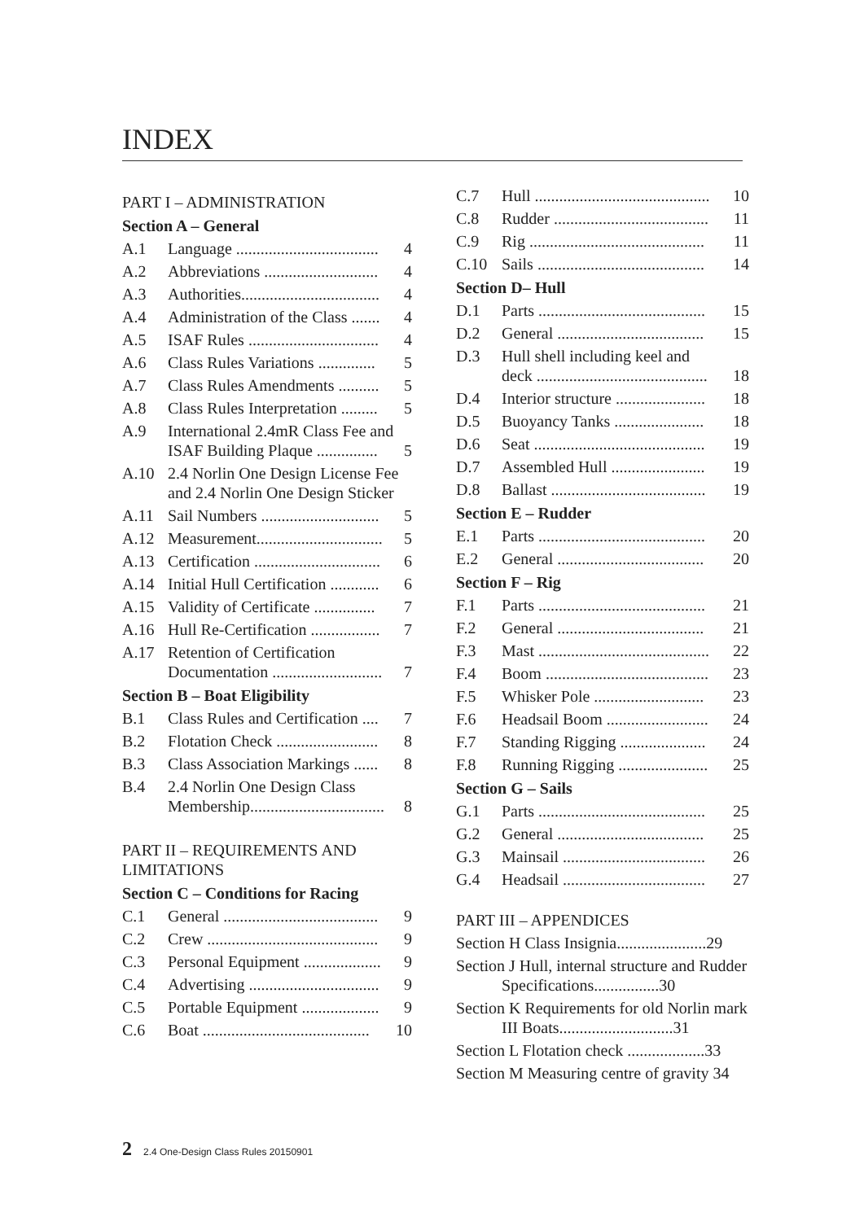INDEX
PART I – ADMINISTRATION
Section A – General
A.1 Language ................................... 4
A.2 Abbreviations ............................ 4
A.3 Authorities.................................. 4
A.4 Administration of the Class ....... 4
A.5 ISAF Rules ................................ 4
A.6 Class Rules Variations .............. 5
A.7 Class Rules Amendments .......... 5
A.8 Class Rules Interpretation ......... 5
A.9 International 2.4mR Class Fee and
ISAF Building Plaque ............... 5
A.10 2.4 Norlin One Design License Fee and 2.4 Norlin One Design Sticker
A.11 Sail Numbers ............................. 5
A.12 Measurement............................... 5
A.13 Certification ............................... 6
A.14 Initial Hull Certification ............ 6
A.15 Validity of Certificate ............... 7
A.16 Hull Re-Certification ................. 7
A.17 Retention of Certification
Documentation ........................... 7
Section B – Boat Eligibility
B.1 Class Rules and Certification .... 7
B.2 Flotation Check ......................... 8
B.3 Class Association Markings ...... 8
B.4 2.4 Norlin One Design Class
Membership................................. 8
PART II – REQUIREMENTS AND LIMITATIONS
Section C – Conditions for Racing
C.1 General ...................................... 9
C.2 Crew .......................................... 9
C.3 Personal Equipment ................... 9
C.4 Advertising ................................ 9
C.5 Portable Equipment ................... 9
C.6 Boat ......................................... 10
C.7 Hull ........................................... 10
C.8 Rudder ...................................... 11
C.9 Rig ........................................... 11
C.10 Sails ......................................... 14
Section D– Hull
D.1 Parts ......................................... 15
D.2 General .................................... 15
D.3 Hull shell including keel and
deck .......................................... 18
D.4 Interior structure ...................... 18
D.5 Buoyancy Tanks ...................... 18
D.6 Seat .......................................... 19
D.7 Assembled Hull ....................... 19
D.8 Ballast ...................................... 19
Section E – Rudder
E.1 Parts ......................................... 20
E.2 General .................................... 20
Section F – Rig
F.1 Parts ......................................... 21
F.2 General .................................... 21
F.3 Mast .......................................... 22
F.4 Boom ........................................ 23
F.5 Whisker Pole ........................... 23
F.6 Headsail Boom ......................... 24
F.7 Standing Rigging ..................... 24
F.8 Running Rigging ...................... 25
Section G – Sails
G.1 Parts ......................................... 25
G.2 General .................................... 25
G.3 Mainsail ................................... 26
G.4 Headsail ................................... 27
PART III – APPENDICES
Section H Class Insignia......................29
Section J Hull, internal structure and Rudder Specifications................30
Section K Requirements for old Norlin mark III Boats............................31
Section L Flotation check ...................33
Section M Measuring centre of gravity 34
2 2.4 One-Design Class Rules 20150901